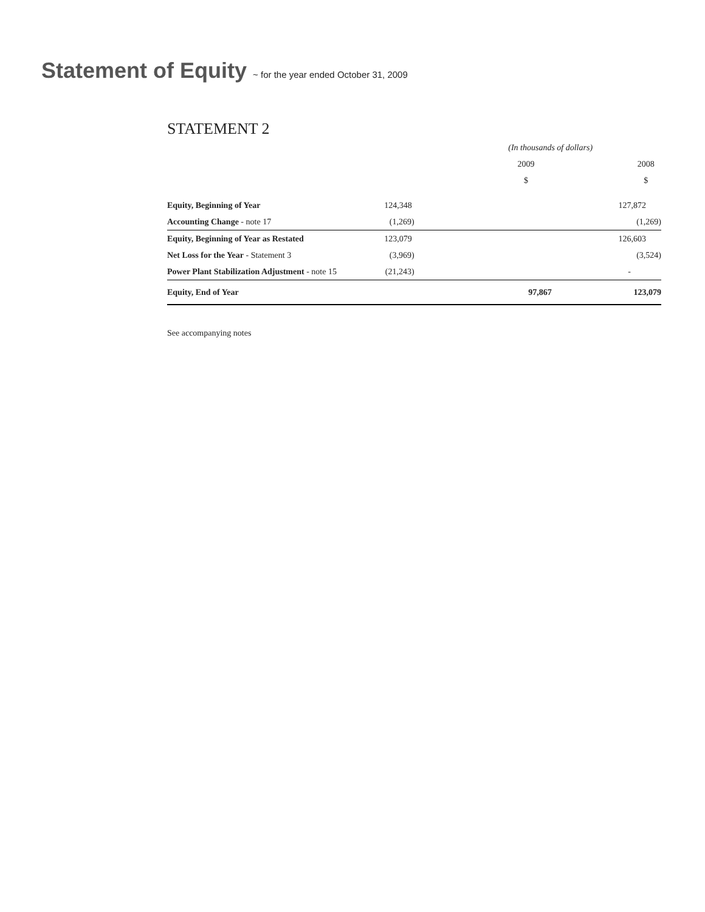Statement of Equity ~ for the year ended October 31, 2009
STATEMENT 2
| | (In thousands of dollars) | |
| --- | --- | --- |
| | 2009 | 2008 |
| | $ | $ |
| Equity, Beginning of Year | 124,348 | 127,872 |
| Accounting Change - note 17 | (1,269) | (1,269) |
| Equity, Beginning of Year as Restated | 123,079 | 126,603 |
| Net Loss for the Year - Statement 3 | (3,969) | (3,524) |
| Power Plant Stabilization Adjustment - note 15 | (21,243) | - |
| Equity, End of Year | 97,867 | 123,079 |
See accompanying notes